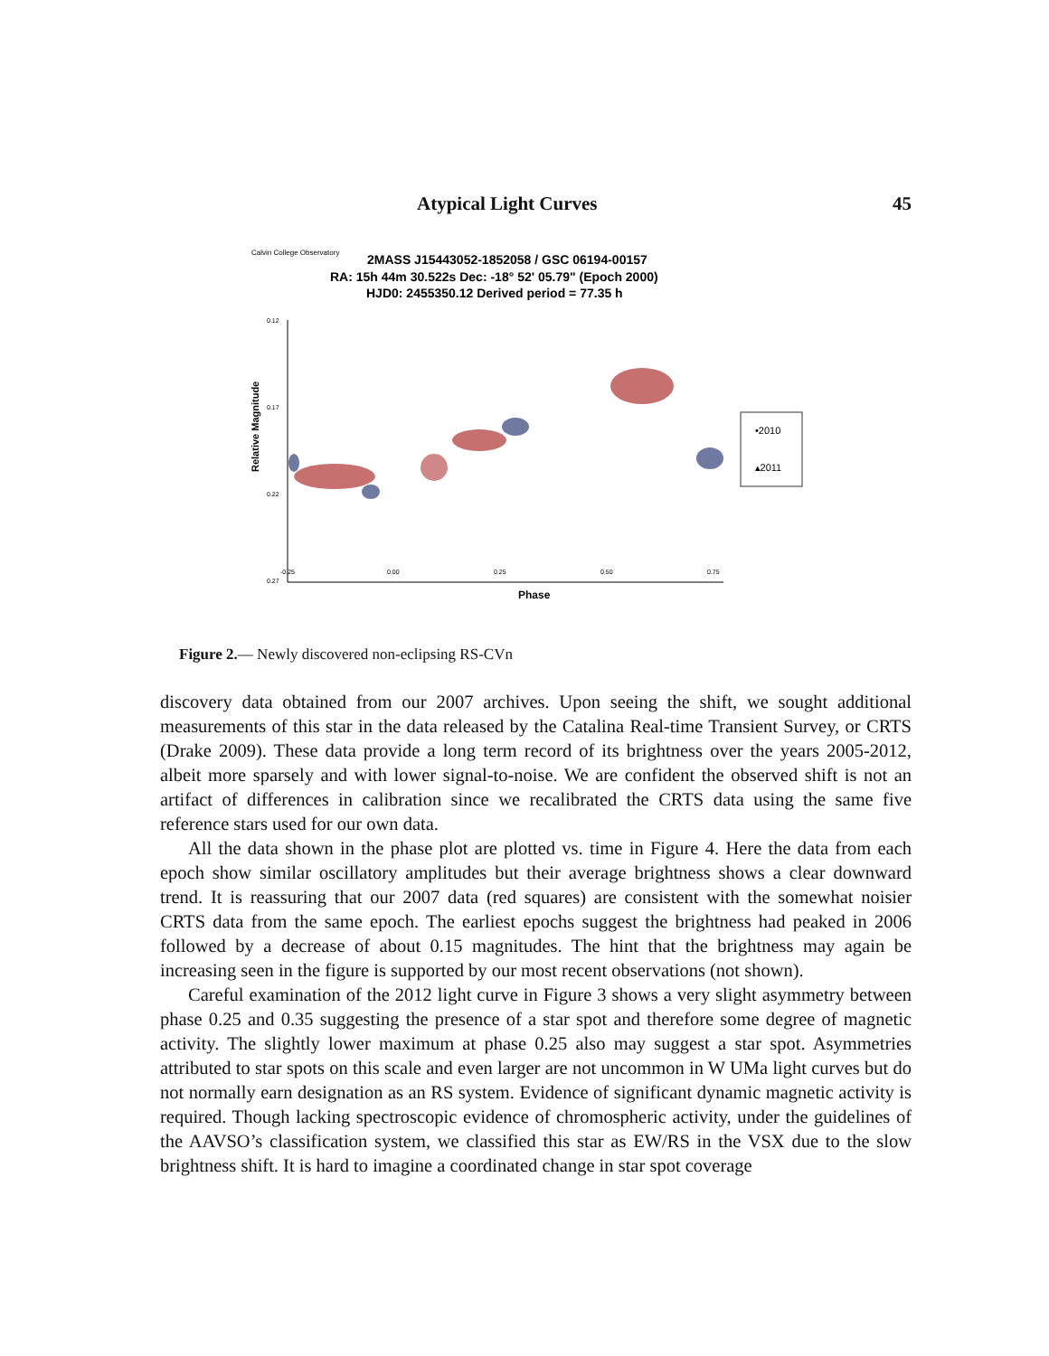Atypical Light Curves 45
Calvin College Observatory
2MASS J15443052-1852058 / GSC 06194-00157
RA: 15h 44m 30.522s Dec: -18° 52' 05.79" (Epoch 2000)
HJD0: 2455350.12 Derived period = 77.35 h
0.12
0.17
0.22
0.27
-0.25
0.00
0.25
0.50
0.75
Phase
Relative Magnitude
•2010
▴2011
Figure 2.— Newly discovered non-eclipsing RS-CVn
discovery data obtained from our 2007 archives. Upon seeing the shift, we sought additional measurements of this star in the data released by the Catalina Real-time Transient Survey, or CRTS (Drake 2009). These data provide a long term record of its brightness over the years 2005-2012, albeit more sparsely and with lower signal-to-noise. We are confident the observed shift is not an artifact of differences in calibration since we recalibrated the CRTS data using the same five reference stars used for our own data.
All the data shown in the phase plot are plotted vs. time in Figure 4. Here the data from each epoch show similar oscillatory amplitudes but their average brightness shows a clear downward trend. It is reassuring that our 2007 data (red squares) are consistent with the somewhat noisier CRTS data from the same epoch. The earliest epochs suggest the brightness had peaked in 2006 followed by a decrease of about 0.15 magnitudes. The hint that the brightness may again be increasing seen in the figure is supported by our most recent observations (not shown).
Careful examination of the 2012 light curve in Figure 3 shows a very slight asymmetry between phase 0.25 and 0.35 suggesting the presence of a star spot and therefore some degree of magnetic activity. The slightly lower maximum at phase 0.25 also may suggest a star spot. Asymmetries attributed to star spots on this scale and even larger are not uncommon in W UMa light curves but do not normally earn designation as an RS system. Evidence of significant dynamic magnetic activity is required. Though lacking spectroscopic evidence of chromospheric activity, under the guidelines of the AAVSO’s classification system, we classified this star as EW/RS in the VSX due to the slow brightness shift. It is hard to imagine a coordinated change in star spot coverage